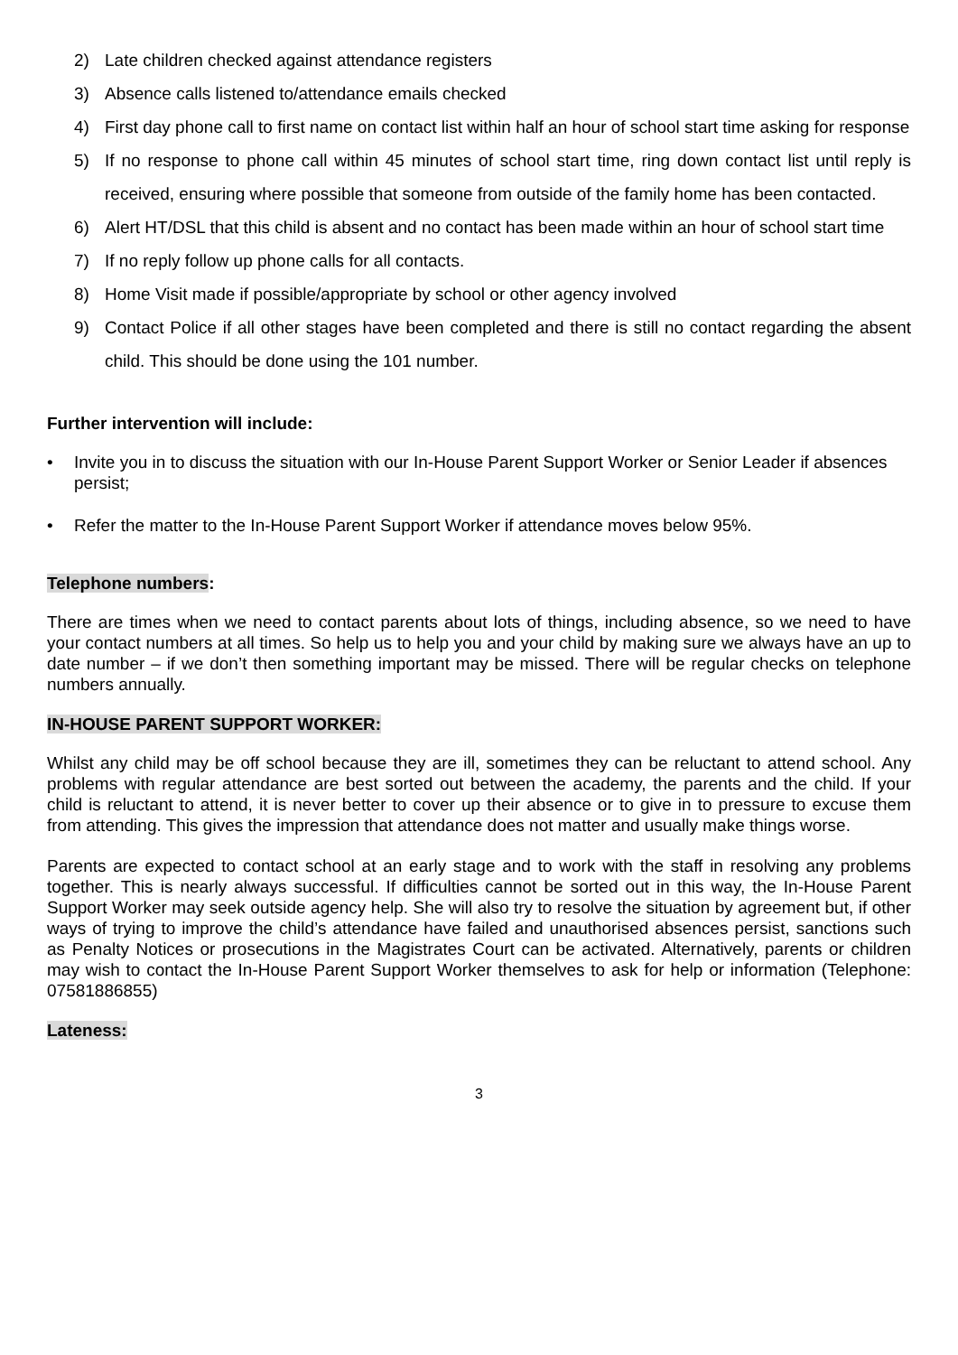2) Late children checked against attendance registers
3) Absence calls listened to/attendance emails checked
4) First day phone call to first name on contact list within half an hour of school start time asking for response
5) If no response to phone call within 45 minutes of school start time, ring down contact list until reply is received, ensuring where possible that someone from outside of the family home has been contacted.
6) Alert HT/DSL that this child is absent and no contact has been made within an hour of school start time
7) If no reply follow up phone calls for all contacts.
8) Home Visit made if possible/appropriate by school or other agency involved
9) Contact Police if all other stages have been completed and there is still no contact regarding the absent child. This should be done using the 101 number.
Further intervention will include:
• Invite you in to discuss the situation with our In-House Parent Support Worker or Senior Leader if absences persist;
• Refer the matter to the In-House Parent Support Worker if attendance moves below 95%.
Telephone numbers:
There are times when we need to contact parents about lots of things, including absence, so we need to have your contact numbers at all times. So help us to help you and your child by making sure we always have an up to date number – if we don’t then something important may be missed. There will be regular checks on telephone numbers annually.
IN-HOUSE PARENT SUPPORT WORKER:
Whilst any child may be off school because they are ill, sometimes they can be reluctant to attend school. Any problems with regular attendance are best sorted out between the academy, the parents and the child. If your child is reluctant to attend, it is never better to cover up their absence or to give in to pressure to excuse them from attending. This gives the impression that attendance does not matter and usually make things worse.
Parents are expected to contact school at an early stage and to work with the staff in resolving any problems together. This is nearly always successful. If difficulties cannot be sorted out in this way, the In-House Parent Support Worker may seek outside agency help. She will also try to resolve the situation by agreement but, if other ways of trying to improve the child’s attendance have failed and unauthorised absences persist, sanctions such as Penalty Notices or prosecutions in the Magistrates Court can be activated. Alternatively, parents or children may wish to contact the In-House Parent Support Worker themselves to ask for help or information (Telephone: 07581886855)
Lateness:
3